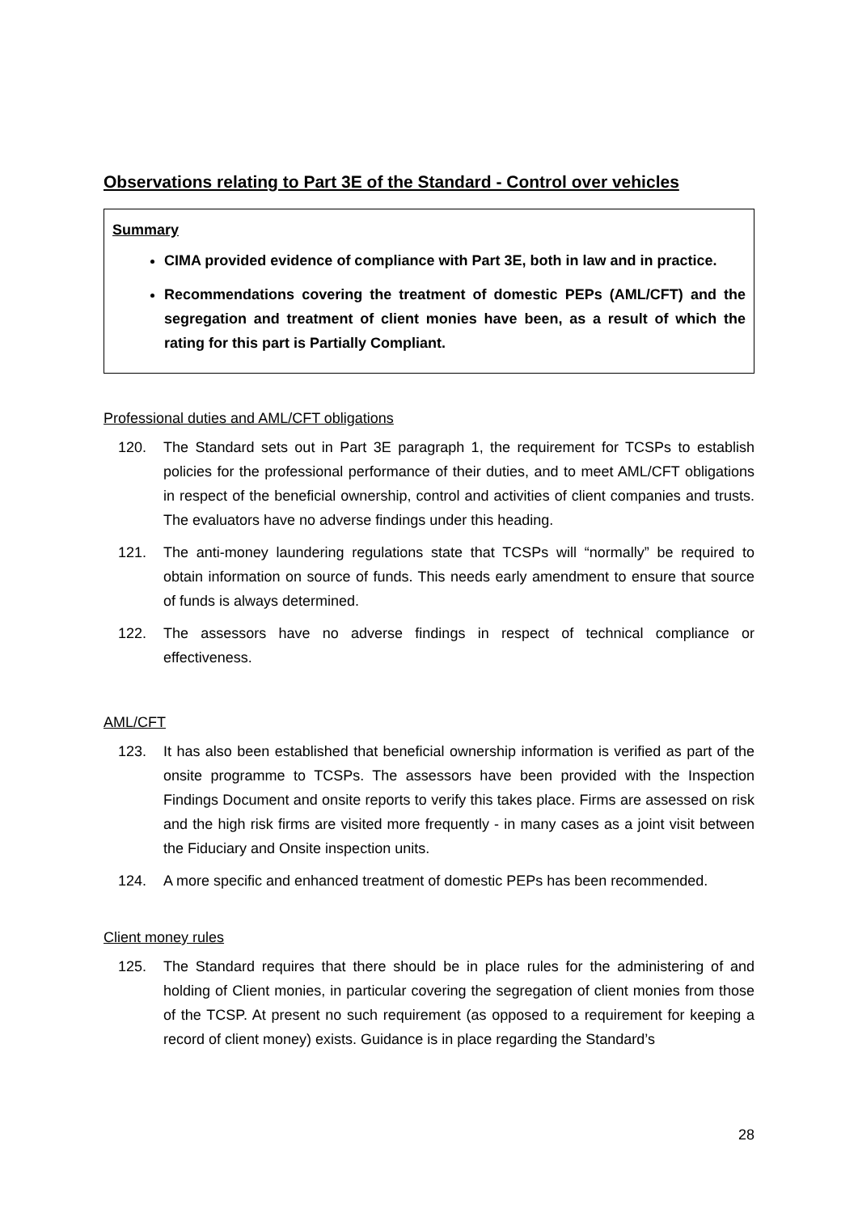Observations relating to Part 3E of the Standard - Control over vehicles
Summary
CIMA provided evidence of compliance with Part 3E, both in law and in practice.
Recommendations covering the treatment of domestic PEPs (AML/CFT) and the segregation and treatment of client monies have been, as a result of which the rating for this part is Partially Compliant.
Professional duties and AML/CFT obligations
120. The Standard sets out in Part 3E paragraph 1, the requirement for TCSPs to establish policies for the professional performance of their duties, and to meet AML/CFT obligations in respect of the beneficial ownership, control and activities of client companies and trusts. The evaluators have no adverse findings under this heading.
121. The anti-money laundering regulations state that TCSPs will “normally” be required to obtain information on source of funds. This needs early amendment to ensure that source of funds is always determined.
122. The assessors have no adverse findings in respect of technical compliance or effectiveness.
AML/CFT
123. It has also been established that beneficial ownership information is verified as part of the onsite programme to TCSPs. The assessors have been provided with the Inspection Findings Document and onsite reports to verify this takes place. Firms are assessed on risk and the high risk firms are visited more frequently - in many cases as a joint visit between the Fiduciary and Onsite inspection units.
124. A more specific and enhanced treatment of domestic PEPs has been recommended.
Client money rules
125. The Standard requires that there should be in place rules for the administering of and holding of Client monies, in particular covering the segregation of client monies from those of the TCSP. At present no such requirement (as opposed to a requirement for keeping a record of client money) exists. Guidance is in place regarding the Standard’s
28